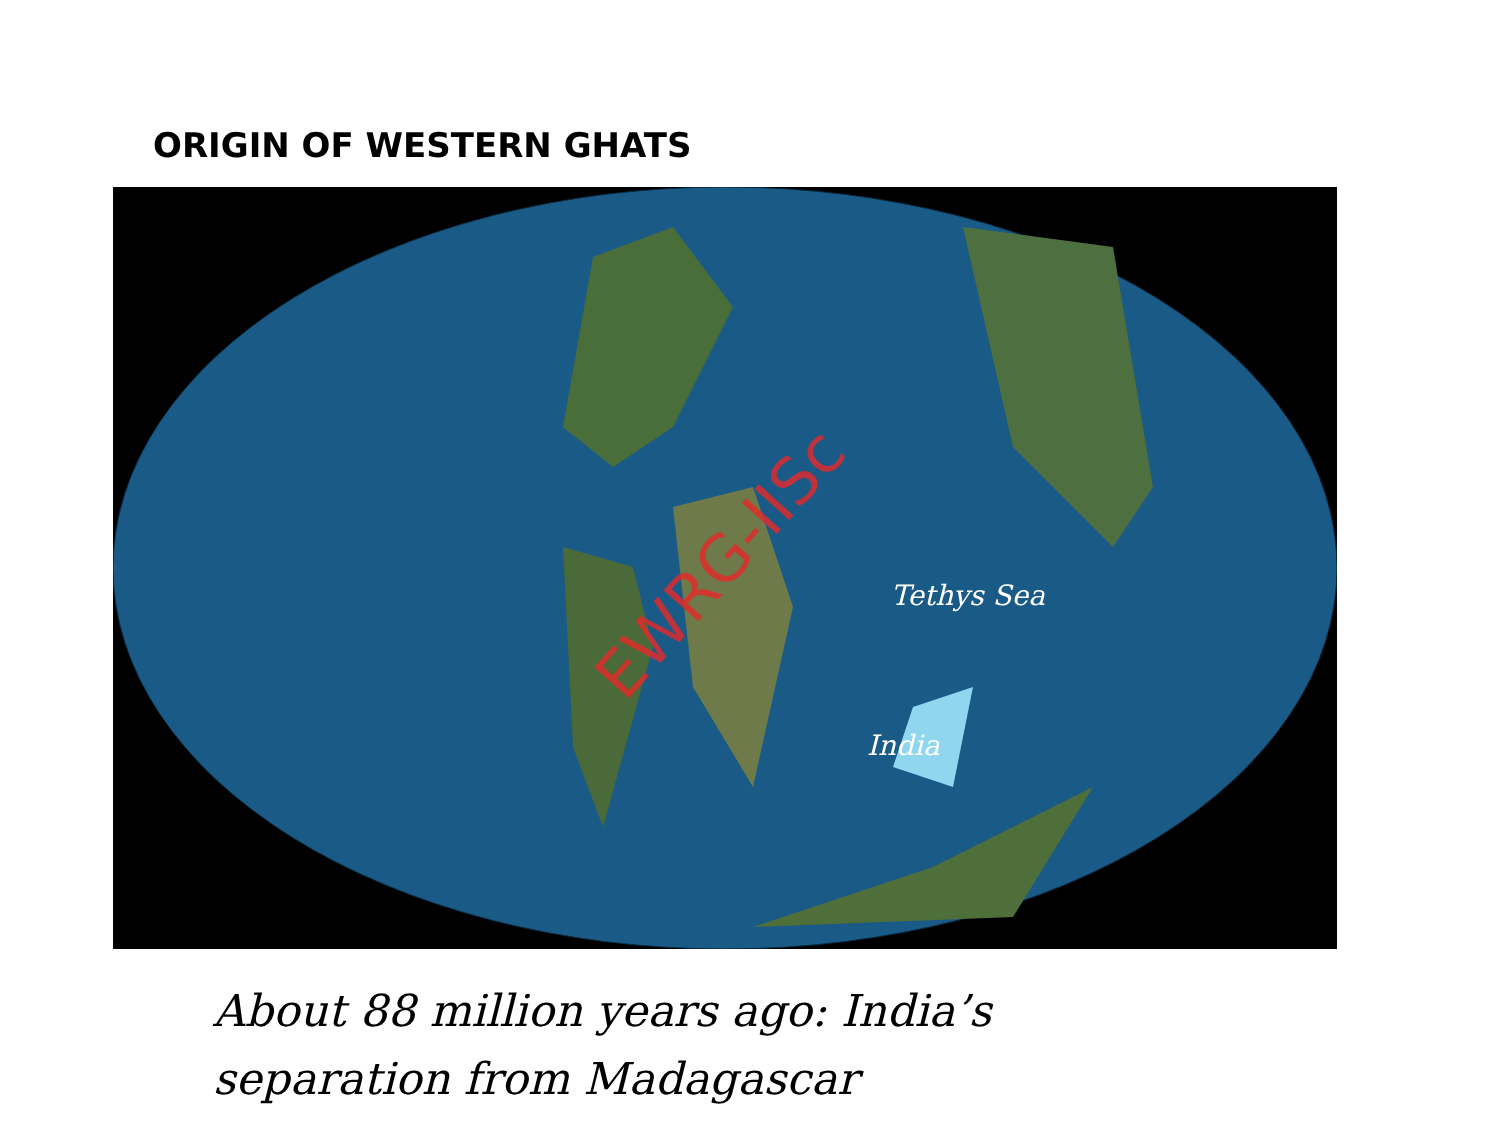ORIGIN OF WESTERN GHATS
EWRG-IISc Tethys Sea
India
About 88 million years ago: India’s
separation from Madagascar